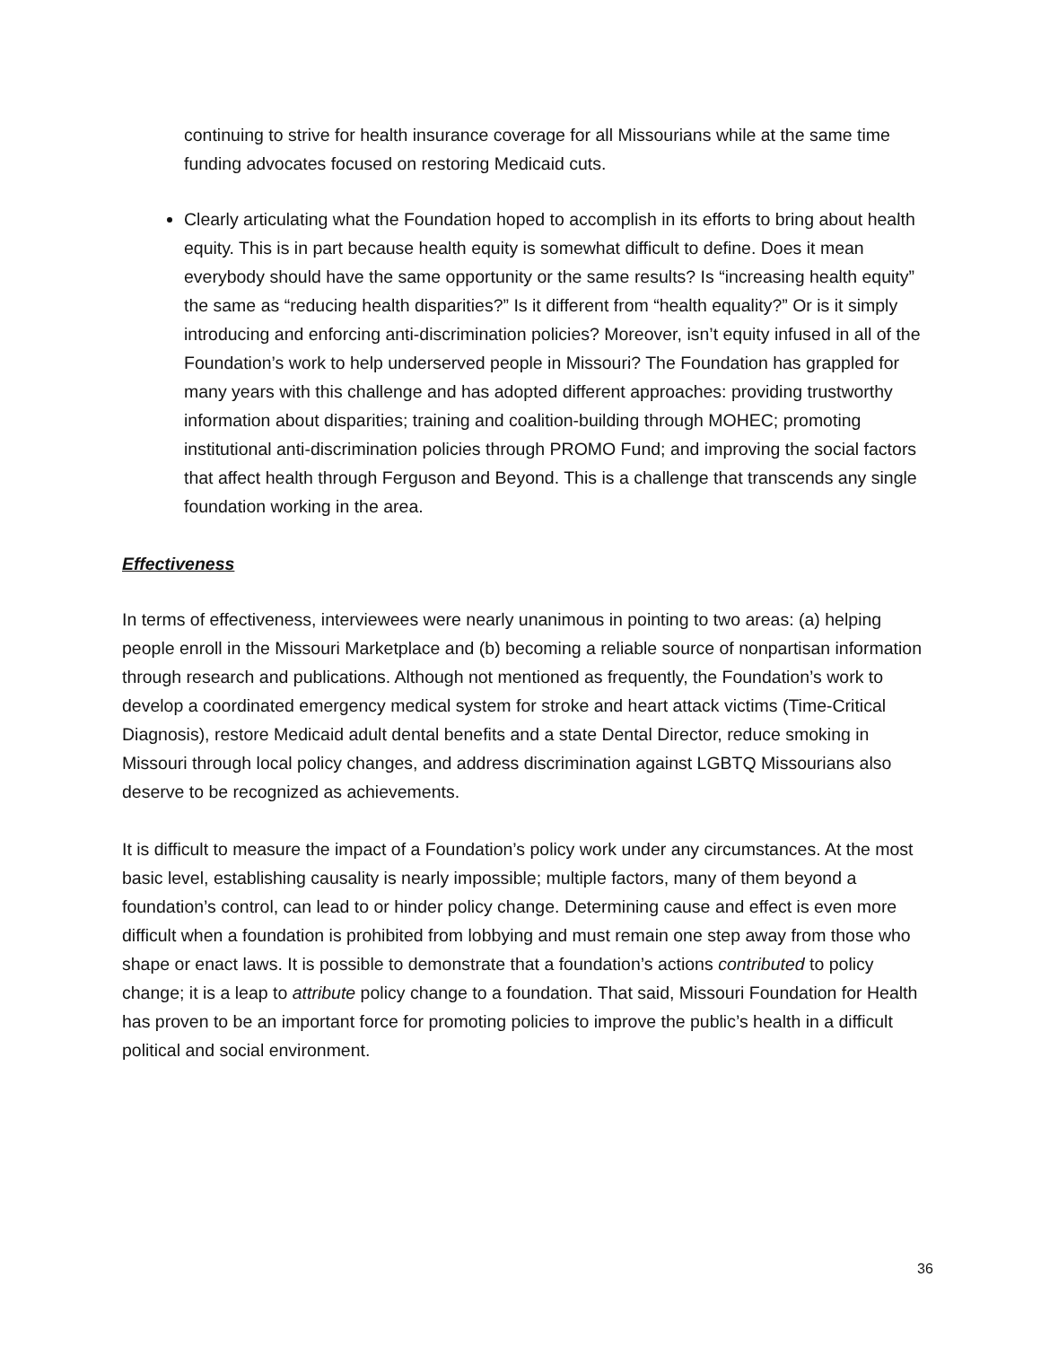continuing to strive for health insurance coverage for all Missourians while at the same time funding advocates focused on restoring Medicaid cuts.
Clearly articulating what the Foundation hoped to accomplish in its efforts to bring about health equity. This is in part because health equity is somewhat difficult to define. Does it mean everybody should have the same opportunity or the same results? Is “increasing health equity” the same as “reducing health disparities?” Is it different from “health equality?” Or is it simply introducing and enforcing anti-discrimination policies? Moreover, isn’t equity infused in all of the Foundation’s work to help underserved people in Missouri? The Foundation has grappled for many years with this challenge and has adopted different approaches: providing trustworthy information about disparities; training and coalition-building through MOHEC; promoting institutional anti-discrimination policies through PROMO Fund; and improving the social factors that affect health through Ferguson and Beyond. This is a challenge that transcends any single foundation working in the area.
Effectiveness
In terms of effectiveness, interviewees were nearly unanimous in pointing to two areas: (a) helping people enroll in the Missouri Marketplace and (b) becoming a reliable source of nonpartisan information through research and publications. Although not mentioned as frequently, the Foundation’s work to develop a coordinated emergency medical system for stroke and heart attack victims (Time-Critical Diagnosis), restore Medicaid adult dental benefits and a state Dental Director, reduce smoking in Missouri through local policy changes, and address discrimination against LGBTQ Missourians also deserve to be recognized as achievements.
It is difficult to measure the impact of a Foundation’s policy work under any circumstances. At the most basic level, establishing causality is nearly impossible; multiple factors, many of them beyond a foundation’s control, can lead to or hinder policy change. Determining cause and effect is even more difficult when a foundation is prohibited from lobbying and must remain one step away from those who shape or enact laws. It is possible to demonstrate that a foundation’s actions contributed to policy change; it is a leap to attribute policy change to a foundation. That said, Missouri Foundation for Health has proven to be an important force for promoting policies to improve the public’s health in a difficult political and social environment.
36